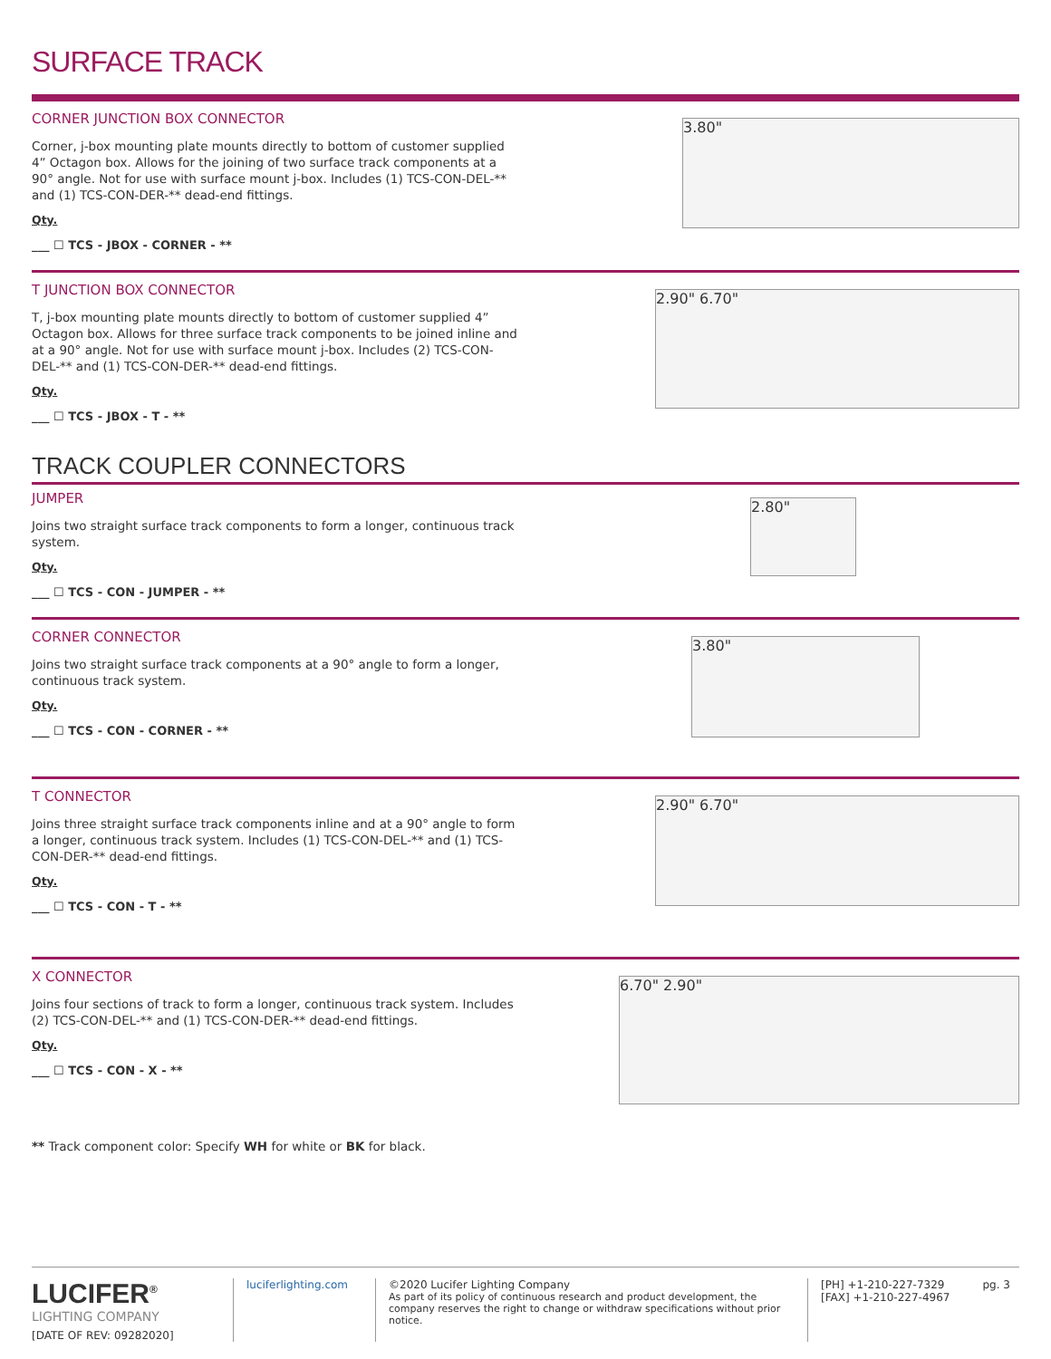SURFACE TRACK
CORNER JUNCTION BOX CONNECTOR
Corner, j-box mounting plate mounts directly to bottom of customer supplied 4” Octagon box. Allows for the joining of two surface track components at a 90° angle. Not for use with surface mount j-box. Includes (1) TCS-CON-DEL-** and (1) TCS-CON-DER-** dead-end fittings.
Qty.
___ ☐ TCS - JBOX - CORNER - **
3.80"
T JUNCTION BOX CONNECTOR
T, j-box mounting plate mounts directly to bottom of customer supplied 4” Octagon box. Allows for three surface track components to be joined inline and at a 90° angle. Not for use with surface mount j-box. Includes (2) TCS-CON-DEL-** and (1) TCS-CON-DER-** dead-end fittings.
Qty.
___ ☐ TCS - JBOX - T - **
2.90" 6.70"
TRACK COUPLER CONNECTORS
JUMPER
Joins two straight surface track components to form a longer, continuous track system.
Qty.
___ ☐ TCS - CON - JUMPER - **
2.80"
CORNER CONNECTOR
Joins two straight surface track components at a 90° angle to form a longer, continuous track system.
Qty.
___ ☐ TCS - CON - CORNER - **
3.80"
T CONNECTOR
Joins three straight surface track components inline and at a 90° angle to form a longer, continuous track system. Includes (1) TCS-CON-DEL-** and (1) TCS-CON-DER-** dead-end fittings.
Qty.
___ ☐ TCS - CON - T - **
2.90" 6.70"
X CONNECTOR
Joins four sections of track to form a longer, continuous track system. Includes (2) TCS-CON-DEL-** and (1) TCS-CON-DER-** dead-end fittings.
Qty.
___ ☐ TCS - CON - X - **
6.70" 2.90"
** Track component color: Specify WH for white or BK for black.
LUCIFER<sup>®</sup>
LIGHTING COMPANY
[DATE OF REV: 09282020]
luciferlighting.com
©2020 Lucifer Lighting Company
As part of its policy of continuous research and product development, the company reserves the right to change or withdraw specifications without prior notice.
[PH] +1-210-227-7329
[FAX] +1-210-227-4967
pg. 3